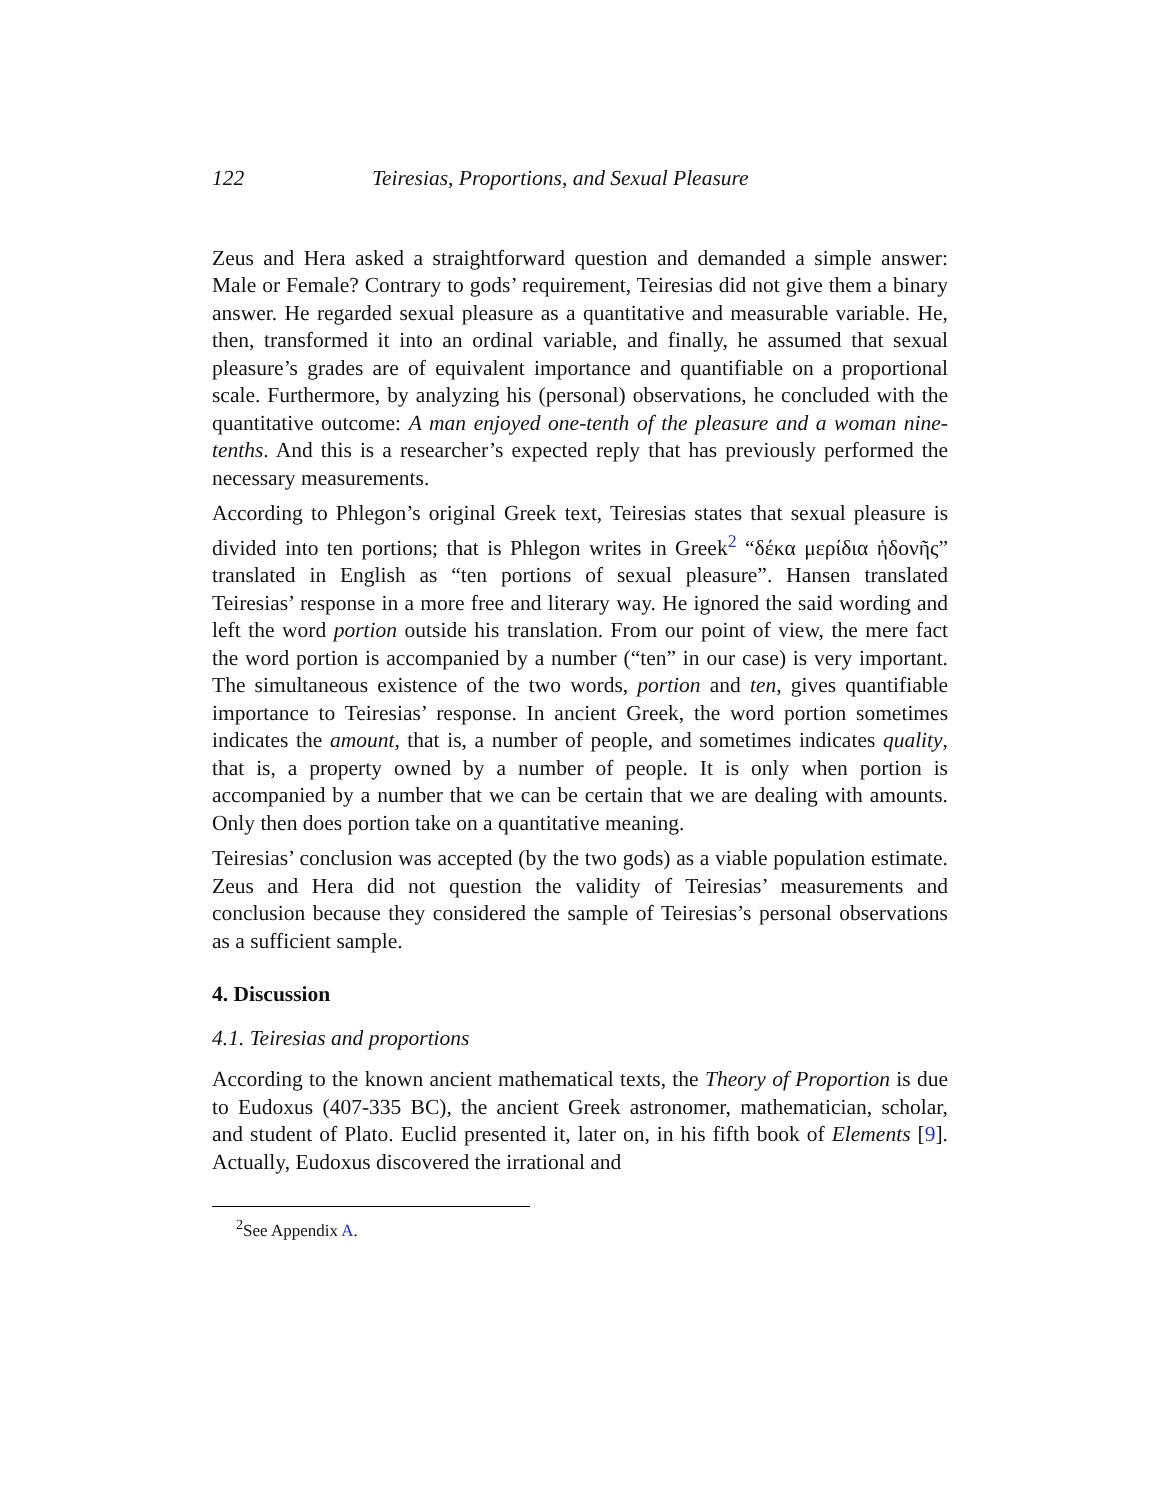122 Teiresias, Proportions, and Sexual Pleasure
Zeus and Hera asked a straightforward question and demanded a simple answer: Male or Female? Contrary to gods’ requirement, Teiresias did not give them a binary answer. He regarded sexual pleasure as a quantitative and measurable variable. He, then, transformed it into an ordinal variable, and finally, he assumed that sexual pleasure’s grades are of equivalent importance and quantifiable on a proportional scale. Furthermore, by analyzing his (personal) observations, he concluded with the quantitative outcome: A man enjoyed one-tenth of the pleasure and a woman nine-tenths. And this is a researcher’s expected reply that has previously performed the necessary measurements.
According to Phlegon’s original Greek text, Teiresias states that sexual pleasure is divided into ten portions; that is Phlegon writes in Greek<sup>2</sup> “δέκα μερίδια ἡδονῆς” translated in English as “ten portions of sexual pleasure”. Hansen translated Teiresias’ response in a more free and literary way. He ignored the said wording and left the word portion outside his translation. From our point of view, the mere fact the word portion is accompanied by a number (“ten” in our case) is very important. The simultaneous existence of the two words, portion and ten, gives quantifiable importance to Teiresias’ response. In ancient Greek, the word portion sometimes indicates the amount, that is, a number of people, and sometimes indicates quality, that is, a property owned by a number of people. It is only when portion is accompanied by a number that we can be certain that we are dealing with amounts. Only then does portion take on a quantitative meaning.
Teiresias’ conclusion was accepted (by the two gods) as a viable population estimate. Zeus and Hera did not question the validity of Teiresias’ measurements and conclusion because they considered the sample of Teiresias’s personal observations as a sufficient sample.
4. Discussion
4.1. Teiresias and proportions
According to the known ancient mathematical texts, the Theory of Proportion is due to Eudoxus (407-335 BC), the ancient Greek astronomer, mathematician, scholar, and student of Plato. Euclid presented it, later on, in his fifth book of Elements [9]. Actually, Eudoxus discovered the irrational and
<sup>2</sup> See Appendix A.